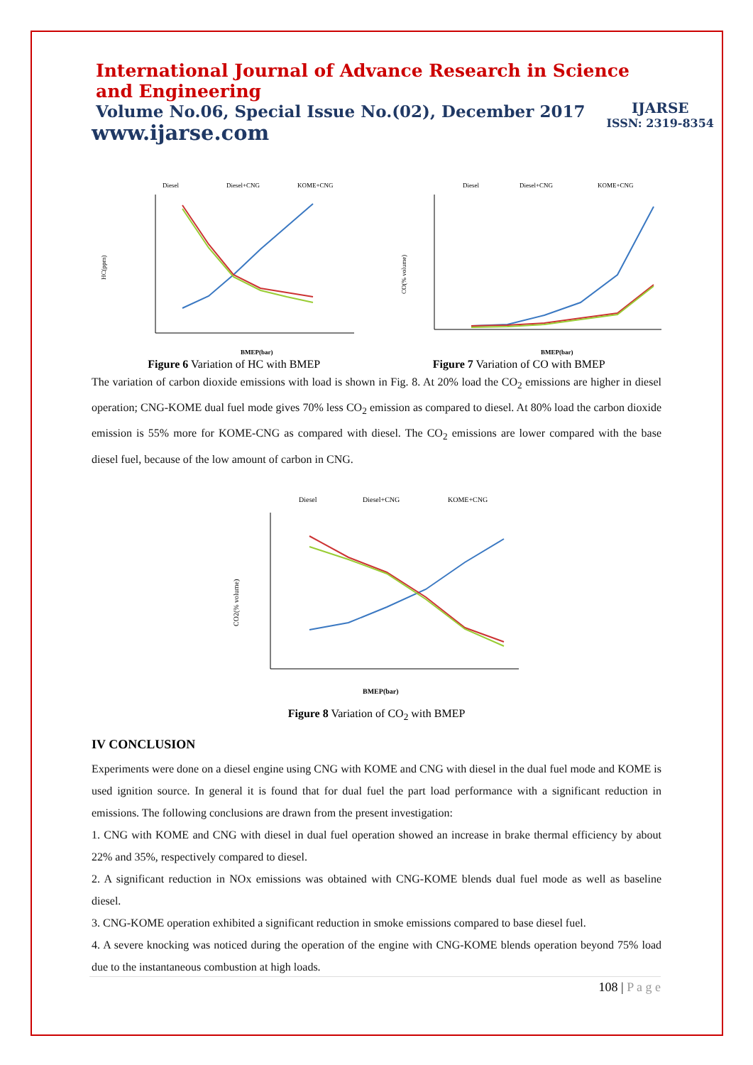IJARSE
ISSN: 2319-8354
International Journal of Advance Research in Science and Engineering
Volume No.06, Special Issue No.(02), December 2017
www.ijarse.com
Diesel
Diesel+CNG
KOME+CNG
HC(ppm)
BMEP(bar)
Diesel
Diesel+CNG
KOME+CNG
CO(% volume)
BMEP(bar)
Figure 6 Variation of HC with BMEP Figure 7 Variation of CO with BMEP
The variation of carbon dioxide emissions with load is shown in Fig. 8. At 20% load the CO<sub>2</sub> emissions are higher in diesel operation; CNG-KOME dual fuel mode gives 70% less CO<sub>2</sub> emission as compared to diesel. At 80% load the carbon dioxide emission is 55% more for KOME-CNG as compared with diesel. The CO<sub>2</sub> emissions are lower compared with the base diesel fuel, because of the low amount of carbon in CNG.
Diesel
Diesel+CNG
KOME+CNG
CO2(% volume)
BMEP(bar)
Figure 8 Variation of CO<sub>2</sub> with BMEP
IV CONCLUSION
Experiments were done on a diesel engine using CNG with KOME and CNG with diesel in the dual fuel mode and KOME is used ignition source. In general it is found that for dual fuel the part load performance with a significant reduction in emissions. The following conclusions are drawn from the present investigation:
1. CNG with KOME and CNG with diesel in dual fuel operation showed an increase in brake thermal efficiency by about 22% and 35%, respectively compared to diesel.
2. A significant reduction in NOx emissions was obtained with CNG-KOME blends dual fuel mode as well as baseline diesel.
3. CNG-KOME operation exhibited a significant reduction in smoke emissions compared to base diesel fuel.
4. A severe knocking was noticed during the operation of the engine with CNG-KOME blends operation beyond 75% load due to the instantaneous combustion at high loads.
108 | P a g e